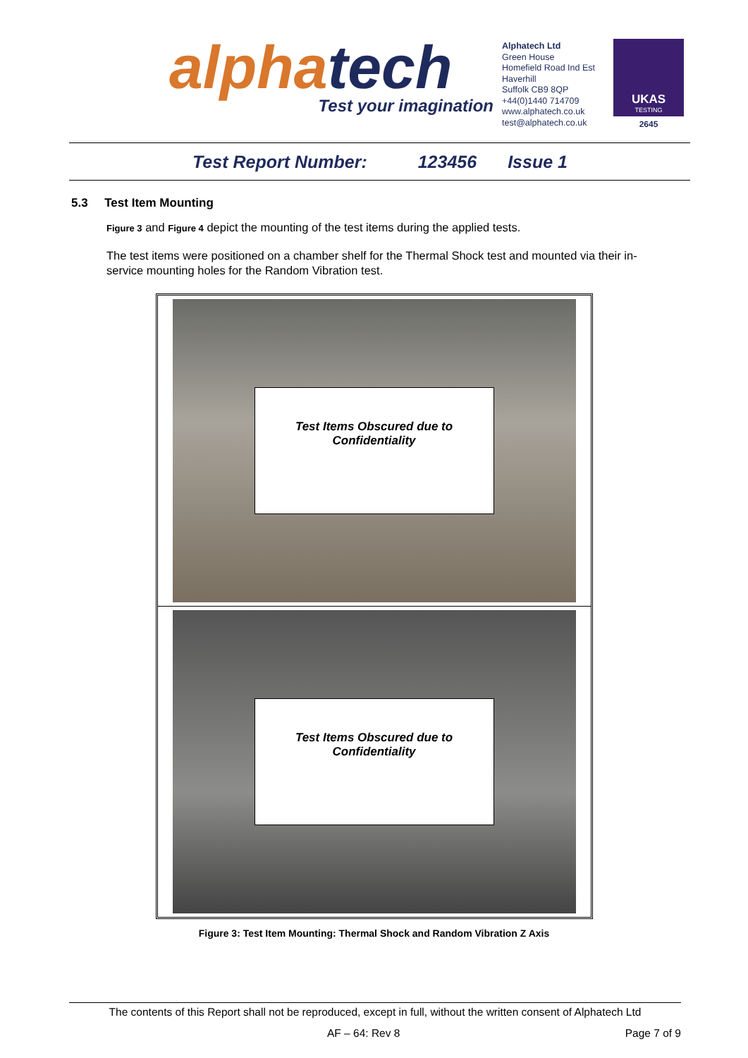alphatech
Test your imagination
Alphatech Ltd
Green House
Homefield Road Ind Est
Haverhill
Suffolk CB9 8QP
+44(0)1440 714709
www.alphatech.co.uk
test@alphatech.co.uk
UKAS
TESTING
2645
Test Report Number: 123456 Issue 1
5.3 Test Item Mounting
Figure 3 and Figure 4 depict the mounting of the test items during the applied tests.
The test items were positioned on a chamber shelf for the Thermal Shock test and mounted via their in-service mounting holes for the Random Vibration test.
Test Items Obscured due to
Confidentiality
Test Items Obscured due to
Confidentiality
Figure 3: Test Item Mounting: Thermal Shock and Random Vibration Z Axis
The contents of this Report shall not be reproduced, except in full, without the written consent of Alphatech Ltd
AF – 64: Rev 8 Page 7 of 9